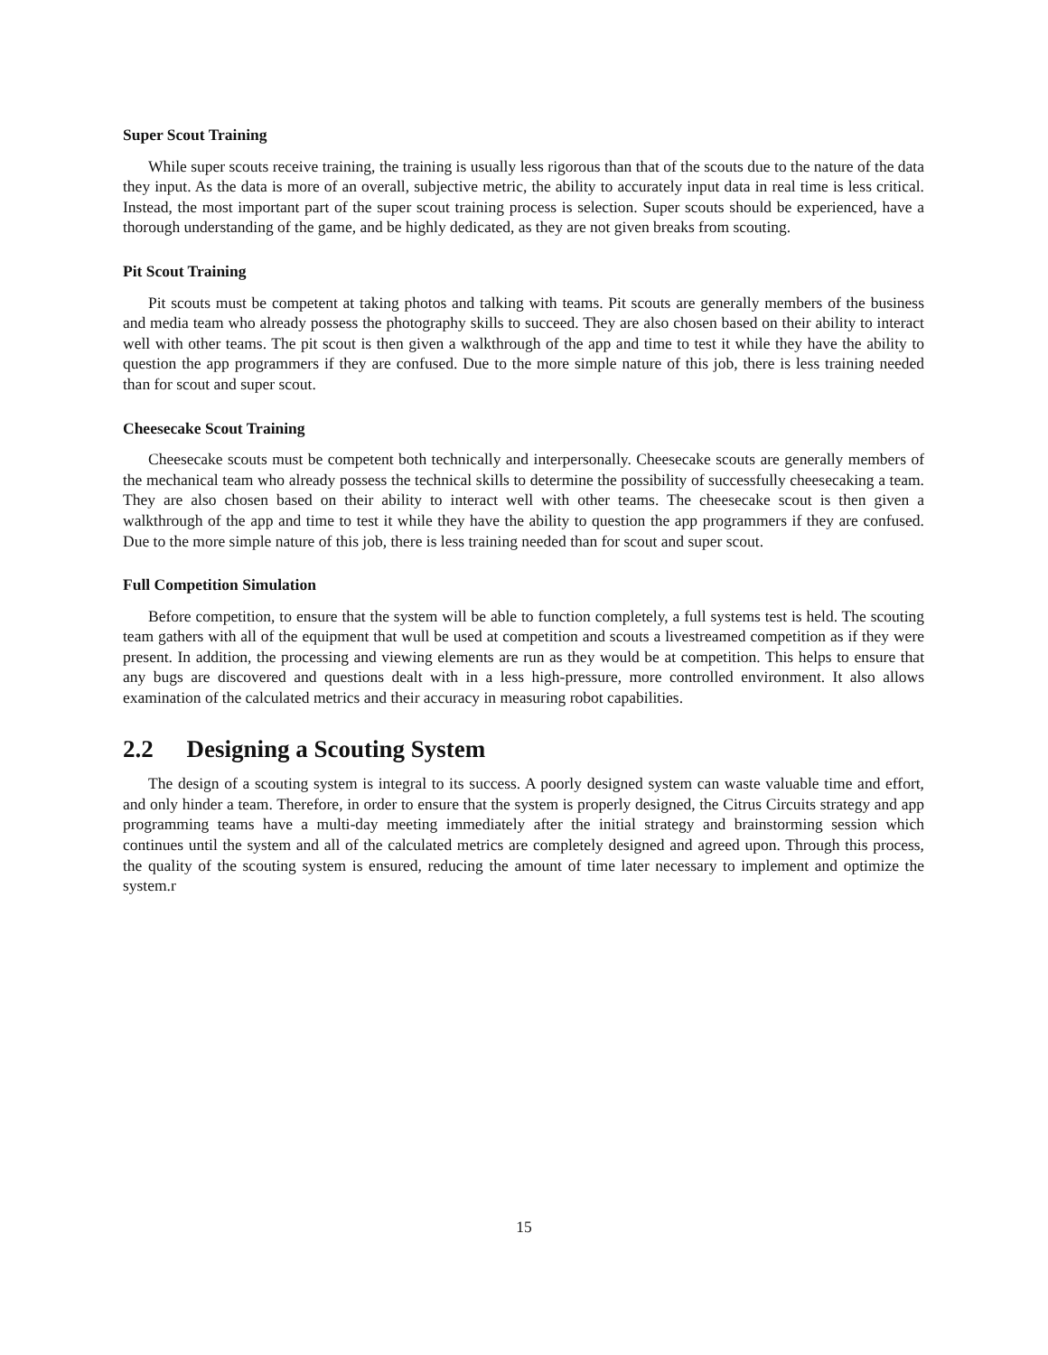Super Scout Training
While super scouts receive training, the training is usually less rigorous than that of the scouts due to the nature of the data they input. As the data is more of an overall, subjective metric, the ability to accurately input data in real time is less critical. Instead, the most important part of the super scout training process is selection. Super scouts should be experienced, have a thorough understanding of the game, and be highly dedicated, as they are not given breaks from scouting.
Pit Scout Training
Pit scouts must be competent at taking photos and talking with teams. Pit scouts are generally members of the business and media team who already possess the photography skills to succeed. They are also chosen based on their ability to interact well with other teams. The pit scout is then given a walkthrough of the app and time to test it while they have the ability to question the app programmers if they are confused. Due to the more simple nature of this job, there is less training needed than for scout and super scout.
Cheesecake Scout Training
Cheesecake scouts must be competent both technically and interpersonally. Cheesecake scouts are generally members of the mechanical team who already possess the technical skills to determine the possibility of successfully cheesecaking a team. They are also chosen based on their ability to interact well with other teams. The cheesecake scout is then given a walkthrough of the app and time to test it while they have the ability to question the app programmers if they are confused. Due to the more simple nature of this job, there is less training needed than for scout and super scout.
Full Competition Simulation
Before competition, to ensure that the system will be able to function completely, a full systems test is held. The scouting team gathers with all of the equipment that wull be used at competition and scouts a livestreamed competition as if they were present. In addition, the processing and viewing elements are run as they would be at competition. This helps to ensure that any bugs are discovered and questions dealt with in a less high-pressure, more controlled environment. It also allows examination of the calculated metrics and their accuracy in measuring robot capabilities.
2.2 Designing a Scouting System
The design of a scouting system is integral to its success. A poorly designed system can waste valuable time and effort, and only hinder a team. Therefore, in order to ensure that the system is properly designed, the Citrus Circuits strategy and app programming teams have a multi-day meeting immediately after the initial strategy and brainstorming session which continues until the system and all of the calculated metrics are completely designed and agreed upon. Through this process, the quality of the scouting system is ensured, reducing the amount of time later necessary to implement and optimize the system.r
15